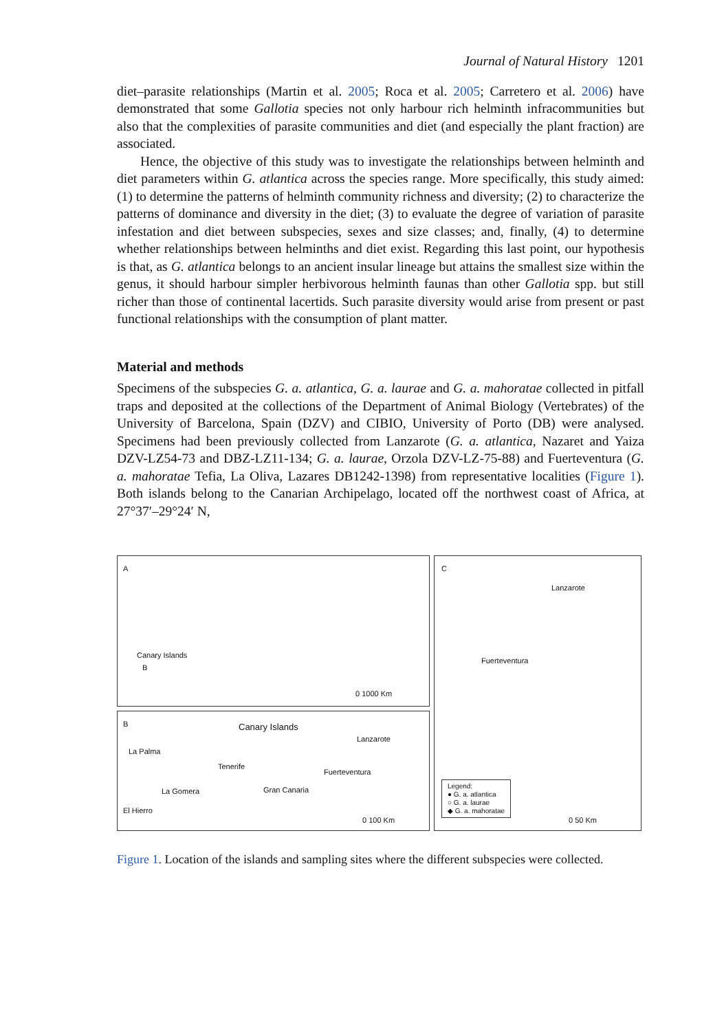Journal of Natural History 1201
diet–parasite relationships (Martin et al. 2005; Roca et al. 2005; Carretero et al. 2006) have demonstrated that some Gallotia species not only harbour rich helminth infra­communities but also that the complexities of parasite communities and diet (and especially the plant fraction) are associated.
Hence, the objective of this study was to investigate the relationships between helminth and diet parameters within G. atlantica across the species range. More specifically, this study aimed: (1) to determine the patterns of helminth community richness and diversity; (2) to characterize the patterns of dominance and diversity in the diet; (3) to evaluate the degree of variation of parasite infestation and diet between subspecies, sexes and size classes; and, finally, (4) to determine whether relationships between helminths and diet exist. Regarding this last point, our hypoth­esis is that, as G. atlantica belongs to an ancient insular lineage but attains the smallest size within the genus, it should harbour simpler herbivorous helminth faunas than other Gallotia spp. but still richer than those of continental lacertids. Such parasite diversity would arise from present or past functional relationships with the consumption of plant matter.
Material and methods
Specimens of the subspecies G. a. atlantica, G. a. laurae and G. a. mahoratae collected in pitfall traps and deposited at the collections of the Department of Animal Biology (Vertebrates) of the University of Barcelona, Spain (DZV) and CIBIO, University of Porto (DB) were analysed. Specimens had been previously collected from Lanzarote (G. a. atlantica, Nazaret and Yaiza DZV-LZ54-73 and DBZ-LZ11-134; G. a. laurae, Orzola DZV-LZ-75-88) and Fuerteventura (G. a. mahoratae Tefia, La Oliva, Lazares DB1242-1398) from representative localities (Figure 1). Both islands belong to the Canarian Archipelago, located off the northwest coast of Africa, at 27°37′–29°24′ N,
A
Canary Islands
B
0 1000 Km
C
Lanzarote
Fuerteventura
Legend:
● G. a. atlantica
○ G. a. laurae
◆ G. a. mahoratae
0 50 Km
B Canary Islands
Lanzarote
La Palma
Tenerife
Fuerteventura
La Gomera Gran Canaria
El Hierro
0 100 Km
Figure 1. Location of the islands and sampling sites where the different subspecies were collected.